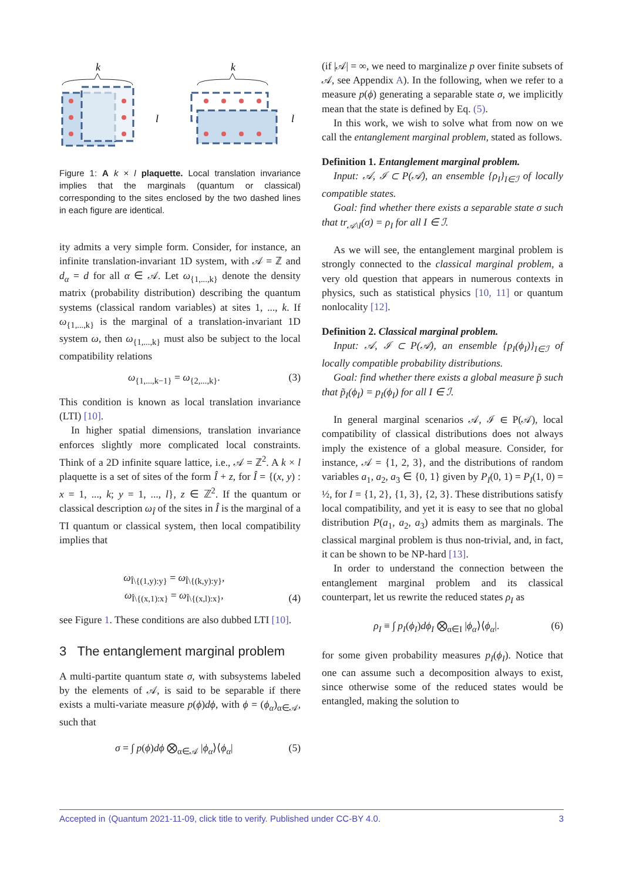k
k
l
l
Figure 1: A k × l plaquette. Local translation invariance implies that the marginals (quantum or classical) corresponding to the sites enclosed by the two dashed lines in each figure are identical.
ity admits a very simple form. Consider, for instance, an infinite translation-invariant 1D system, with 𝒜 = ℤ and d<sub>α</sub> = d for all α ∈ 𝒜. Let ω<sub>{1,...,k}</sub> denote the density matrix (probability distribution) describing the quantum systems (classical random variables) at sites 1, ..., k. If ω<sub>{1,...,k}</sub> is the marginal of a translation-invariant 1D system ω, then ω<sub>{1,...,k}</sub> must also be subject to the local compatibility relations
ω<sub>{1,...,k−1}</sub> = ω<sub>{2,...,k}</sub>. (3)
This condition is known as local translation invariance (LTI) [10].
In higher spatial dimensions, translation invariance enforces slightly more complicated local constraints. Think of a 2D infinite square lattice, i.e., 𝒜 = ℤ<sup>2</sup>. A k × l plaquette is a set of sites of the form Î + z, for Î = {(x, y) : x = 1, ..., k; y = 1, ..., l}, z ∈ ℤ<sup>2</sup>. If the quantum or classical description ω<sub>Î</sub> of the sites in Î is the marginal of a TI quantum or classical system, then local compatibility implies that
ω<sub>Î\{(1,y):y}</sub> = ω<sub>Î\{(k,y):y}</sub>,
ω<sub>Î\{(x,1):x}</sub> = ω<sub>Î\{(x,l):x}</sub>, (4)
see Figure 1. These conditions are also dubbed LTI [10].
3 The entanglement marginal problem
A multi-partite quantum state σ, with subsystems labeled by the elements of 𝒜, is said to be separable if there exists a multi-variate measure p(ϕ)dϕ, with ϕ = (ϕ<sub>α</sub>)<sub>α∈𝒜</sub>, such that
σ = ∫ p(ϕ)dϕ ⨂<sub>α∈𝒜</sub> |ϕ<sub>α</sub>⟩⟨ϕ<sub>α</sub>| (5)
(if |𝒜| = ∞, we need to marginalize p over finite subsets of 𝒜, see Appendix A). In the following, when we refer to a measure p(ϕ) generating a separable state σ, we implicitly mean that the state is defined by Eq. (5).
In this work, we wish to solve what from now on we call the entanglement marginal problem, stated as follows.
Definition 1. Entanglement marginal problem.
Input: 𝒜, ℐ ⊂ P(𝒜), an ensemble {ρ<sub>I</sub>}<sub>I∈ℐ</sub> of locally compatible states.
Goal: find whether there exists a separable state σ such that tr<sub>𝒜\I</sub>(σ) = ρ<sub>I</sub> for all I ∈ ℐ.
As we will see, the entanglement marginal problem is strongly connected to the classical marginal problem, a very old question that appears in numerous contexts in physics, such as statistical physics [10, 11] or quantum nonlocality [12].
Definition 2. Classical marginal problem.
Input: 𝒜, ℐ ⊂ P(𝒜), an ensemble {p<sub>I</sub>(ϕ<sub>I</sub>)}<sub>I∈ℐ</sub> of locally compatible probability distributions.
Goal: find whether there exists a global measure p̃ such that p̃<sub>I</sub>(ϕ<sub>I</sub>) = p<sub>I</sub>(ϕ<sub>I</sub>) for all I ∈ ℐ.
In general marginal scenarios 𝒜, ℐ ∈ P(𝒜), local compatibility of classical distributions does not always imply the existence of a global measure. Consider, for instance, 𝒜 = {1, 2, 3}, and the distributions of random variables a<sub>1</sub>, a<sub>2</sub>, a<sub>3</sub> ∈ {0, 1} given by P<sub>I</sub>(0, 1) = P<sub>I</sub>(1, 0) = ½, for I = {1, 2}, {1, 3}, {2, 3}. These distributions satisfy local compatibility, and yet it is easy to see that no global distribution P(a<sub>1</sub>, a<sub>2</sub>, a<sub>3</sub>) admits them as marginals. The classical marginal problem is thus non-trivial, and, in fact, it can be shown to be NP-hard [13].
In order to understand the connection between the entanglement marginal problem and its classical counterpart, let us rewrite the reduced states ρ<sub>I</sub> as
ρ<sub>I</sub> ≡ ∫ p<sub>I</sub>(ϕ<sub>I</sub>)dϕ<sub>I</sub> ⨂<sub>α∈I</sub> |ϕ<sub>α</sub>⟩⟨ϕ<sub>α</sub>|. (6)
for some given probability measures p<sub>I</sub>(ϕ<sub>I</sub>). Notice that one can assume such a decomposition always to exist, since otherwise some of the reduced states would be entangled, making the solution to
Accepted in ⟨Quantum 2021-11-09, click title to verify. Published under CC-BY 4.0. 3